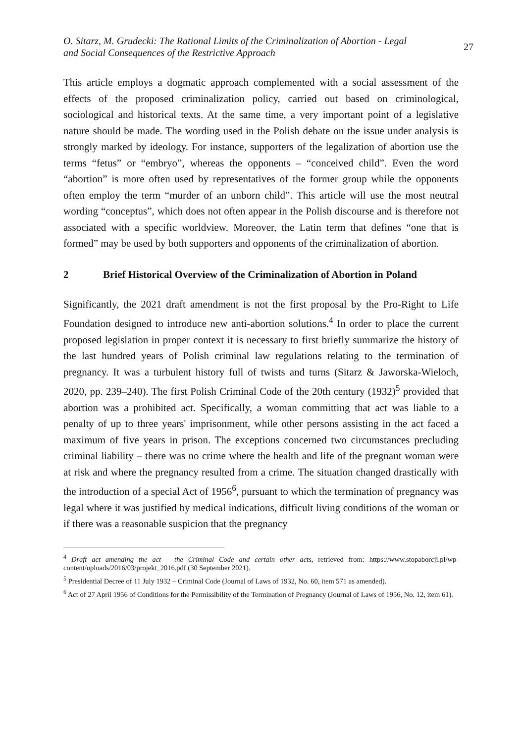O. Sitarz, M. Grudecki: The Rational Limits of the Criminalization of Abortion - Legal
and Social Consequences of the Restrictive Approach
27
This article employs a dogmatic approach complemented with a social assessment of the effects of the proposed criminalization policy, carried out based on criminological, sociological and historical texts. At the same time, a very important point of a legislative nature should be made. The wording used in the Polish debate on the issue under analysis is strongly marked by ideology. For instance, supporters of the legalization of abortion use the terms “fetus” or “embryo”, whereas the opponents – “conceived child”. Even the word “abortion” is more often used by representatives of the former group while the opponents often employ the term “murder of an unborn child”. This article will use the most neutral wording “conceptus”, which does not often appear in the Polish discourse and is therefore not associated with a specific worldview. Moreover, the Latin term that defines “one that is formed” may be used by both supporters and opponents of the criminalization of abortion.
2 Brief Historical Overview of the Criminalization of Abortion in Poland
Significantly, the 2021 draft amendment is not the first proposal by the Pro-Right to Life Foundation designed to introduce new anti-abortion solutions.<sup>4</sup> In order to place the current proposed legislation in proper context it is necessary to first briefly summarize the history of the last hundred years of Polish criminal law regulations relating to the termination of pregnancy. It was a turbulent history full of twists and turns (Sitarz & Jaworska-Wieloch, 2020, pp. 239–240). The first Polish Criminal Code of the 20th century (1932)<sup>5</sup> provided that abortion was a prohibited act. Specifically, a woman committing that act was liable to a penalty of up to three years' imprisonment, while other persons assisting in the act faced a maximum of five years in prison. The exceptions concerned two circumstances precluding criminal liability – there was no crime where the health and life of the pregnant woman were at risk and where the pregnancy resulted from a crime. The situation changed drastically with the introduction of a special Act of 1956<sup>6</sup>, pursuant to which the termination of pregnancy was legal where it was justified by medical indications, difficult living conditions of the woman or if there was a reasonable suspicion that the pregnancy
<sup>4</sup> Draft act amending the act – the Criminal Code and certain other acts, retrieved from: https://www.stopaborcji.pl/wp-content/uploads/2016/03/projekt_2016.pdf (30 September 2021).
<sup>5</sup> Presidential Decree of 11 July 1932 – Criminal Code (Journal of Laws of 1932, No. 60, item 571 as amended).
<sup>6</sup> Act of 27 April 1956 of Conditions for the Permissibility of the Termination of Pregnancy (Journal of Laws of 1956, No. 12, item 61).